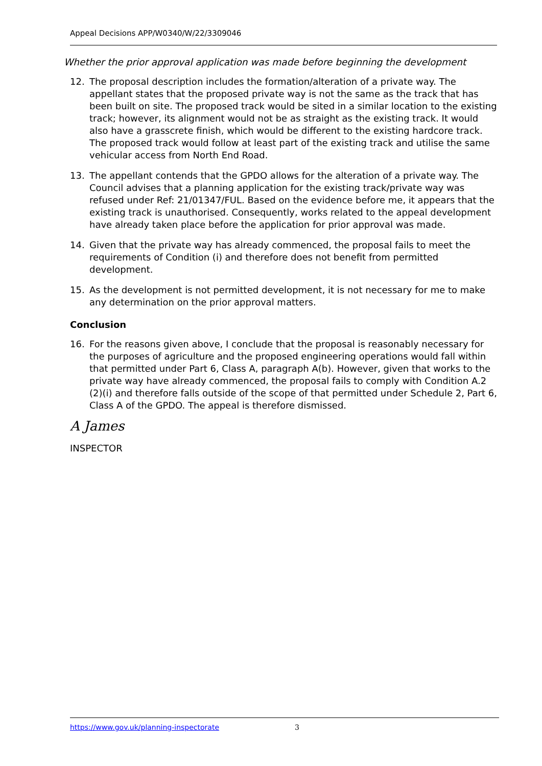Appeal Decisions APP/W0340/W/22/3309046
Whether the prior approval application was made before beginning the development
12. The proposal description includes the formation/alteration of a private way. The appellant states that the proposed private way is not the same as the track that has been built on site. The proposed track would be sited in a similar location to the existing track; however, its alignment would not be as straight as the existing track. It would also have a grasscrete finish, which would be different to the existing hardcore track. The proposed track would follow at least part of the existing track and utilise the same vehicular access from North End Road.
13. The appellant contends that the GPDO allows for the alteration of a private way. The Council advises that a planning application for the existing track/private way was refused under Ref: 21/01347/FUL. Based on the evidence before me, it appears that the existing track is unauthorised. Consequently, works related to the appeal development have already taken place before the application for prior approval was made.
14. Given that the private way has already commenced, the proposal fails to meet the requirements of Condition (i) and therefore does not benefit from permitted development.
15. As the development is not permitted development, it is not necessary for me to make any determination on the prior approval matters.
Conclusion
16. For the reasons given above, I conclude that the proposal is reasonably necessary for the purposes of agriculture and the proposed engineering operations would fall within that permitted under Part 6, Class A, paragraph A(b). However, given that works to the private way have already commenced, the proposal fails to comply with Condition A.2 (2)(i) and therefore falls outside of the scope of that permitted under Schedule 2, Part 6, Class A of the GPDO. The appeal is therefore dismissed.
A James
INSPECTOR
https://www.gov.uk/planning-inspectorate 3